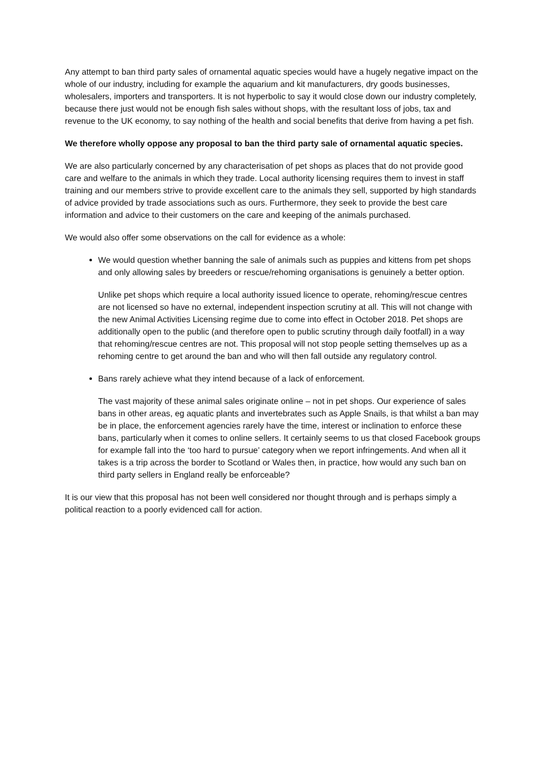Any attempt to ban third party sales of ornamental aquatic species would have a hugely negative impact on the whole of our industry, including for example the aquarium and kit manufacturers, dry goods businesses, wholesalers, importers and transporters. It is not hyperbolic to say it would close down our industry completely, because there just would not be enough fish sales without shops, with the resultant loss of jobs, tax and revenue to the UK economy, to say nothing of the health and social benefits that derive from having a pet fish.
We therefore wholly oppose any proposal to ban the third party sale of ornamental aquatic species.
We are also particularly concerned by any characterisation of pet shops as places that do not provide good care and welfare to the animals in which they trade. Local authority licensing requires them to invest in staff training and our members strive to provide excellent care to the animals they sell, supported by high standards of advice provided by trade associations such as ours. Furthermore, they seek to provide the best care information and advice to their customers on the care and keeping of the animals purchased.
We would also offer some observations on the call for evidence as a whole:
We would question whether banning the sale of animals such as puppies and kittens from pet shops and only allowing sales by breeders or rescue/rehoming organisations is genuinely a better option.
Unlike pet shops which require a local authority issued licence to operate, rehoming/rescue centres are not licensed so have no external, independent inspection scrutiny at all. This will not change with the new Animal Activities Licensing regime due to come into effect in October 2018. Pet shops are additionally open to the public (and therefore open to public scrutiny through daily footfall) in a way that rehoming/rescue centres are not. This proposal will not stop people setting themselves up as a rehoming centre to get around the ban and who will then fall outside any regulatory control.
Bans rarely achieve what they intend because of a lack of enforcement.
The vast majority of these animal sales originate online – not in pet shops. Our experience of sales bans in other areas, eg aquatic plants and invertebrates such as Apple Snails, is that whilst a ban may be in place, the enforcement agencies rarely have the time, interest or inclination to enforce these bans, particularly when it comes to online sellers. It certainly seems to us that closed Facebook groups for example fall into the ‘too hard to pursue’ category when we report infringements. And when all it takes is a trip across the border to Scotland or Wales then, in practice, how would any such ban on third party sellers in England really be enforceable?
It is our view that this proposal has not been well considered nor thought through and is perhaps simply a political reaction to a poorly evidenced call for action.